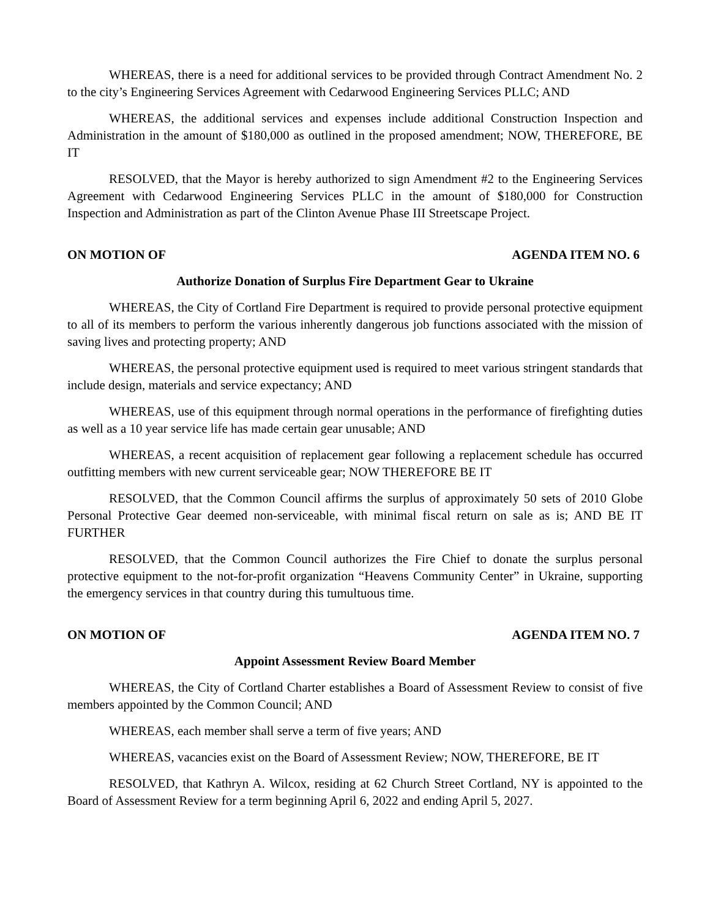WHEREAS, there is a need for additional services to be provided through Contract Amendment No. 2 to the city’s Engineering Services Agreement with Cedarwood Engineering Services PLLC; AND
WHEREAS, the additional services and expenses include additional Construction Inspection and Administration in the amount of $180,000 as outlined in the proposed amendment; NOW, THEREFORE, BE IT
RESOLVED, that the Mayor is hereby authorized to sign Amendment #2 to the Engineering Services Agreement with Cedarwood Engineering Services PLLC in the amount of $180,000 for Construction Inspection and Administration as part of the Clinton Avenue Phase III Streetscape Project.
ON MOTION OF AGENDA ITEM NO. 6
Authorize Donation of Surplus Fire Department Gear to Ukraine
WHEREAS, the City of Cortland Fire Department is required to provide personal protective equipment to all of its members to perform the various inherently dangerous job functions associated with the mission of saving lives and protecting property; AND
WHEREAS, the personal protective equipment used is required to meet various stringent standards that include design, materials and service expectancy; AND
WHEREAS, use of this equipment through normal operations in the performance of firefighting duties as well as a 10 year service life has made certain gear unusable; AND
WHEREAS, a recent acquisition of replacement gear following a replacement schedule has occurred outfitting members with new current serviceable gear; NOW THEREFORE BE IT
RESOLVED, that the Common Council affirms the surplus of approximately 50 sets of 2010 Globe Personal Protective Gear deemed non-serviceable, with minimal fiscal return on sale as is; AND BE IT FURTHER
RESOLVED, that the Common Council authorizes the Fire Chief to donate the surplus personal protective equipment to the not-for-profit organization “Heavens Community Center” in Ukraine, supporting the emergency services in that country during this tumultuous time.
ON MOTION OF AGENDA ITEM NO. 7
Appoint Assessment Review Board Member
WHEREAS, the City of Cortland Charter establishes a Board of Assessment Review to consist of five members appointed by the Common Council; AND
WHEREAS, each member shall serve a term of five years; AND
WHEREAS, vacancies exist on the Board of Assessment Review; NOW, THEREFORE, BE IT
RESOLVED, that Kathryn A. Wilcox, residing at 62 Church Street Cortland, NY is appointed to the Board of Assessment Review for a term beginning April 6, 2022 and ending April 5, 2027.